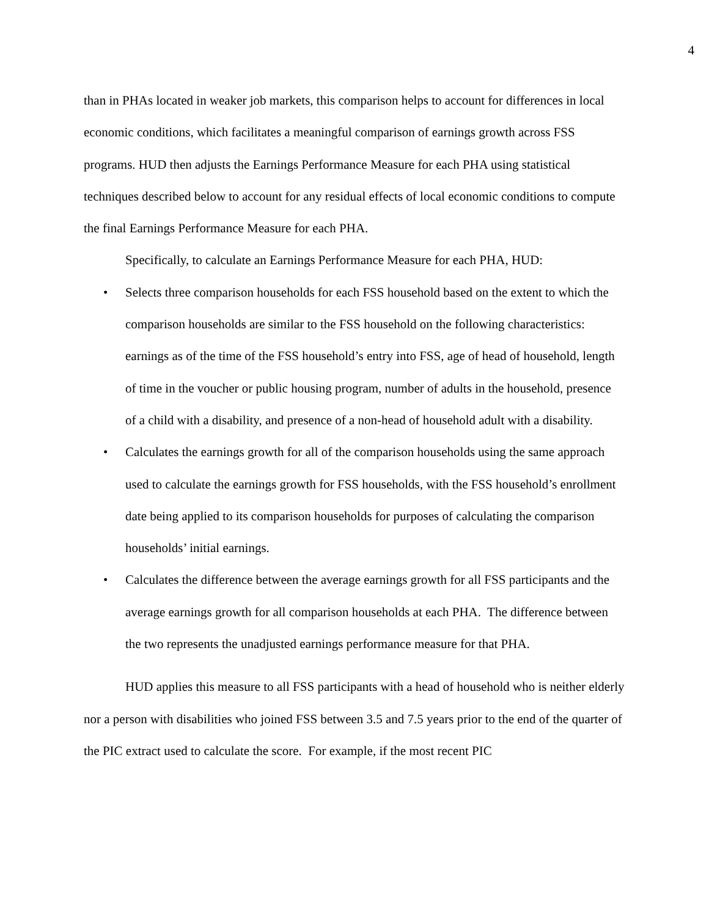4
than in PHAs located in weaker job markets, this comparison helps to account for differences in local economic conditions, which facilitates a meaningful comparison of earnings growth across FSS programs. HUD then adjusts the Earnings Performance Measure for each PHA using statistical techniques described below to account for any residual effects of local economic conditions to compute the final Earnings Performance Measure for each PHA.
Specifically, to calculate an Earnings Performance Measure for each PHA, HUD:
• Selects three comparison households for each FSS household based on the extent to which the comparison households are similar to the FSS household on the following characteristics: earnings as of the time of the FSS household’s entry into FSS, age of head of household, length of time in the voucher or public housing program, number of adults in the household, presence of a child with a disability, and presence of a non-head of household adult with a disability.
• Calculates the earnings growth for all of the comparison households using the same approach used to calculate the earnings growth for FSS households, with the FSS household’s enrollment date being applied to its comparison households for purposes of calculating the comparison households’ initial earnings.
• Calculates the difference between the average earnings growth for all FSS participants and the average earnings growth for all comparison households at each PHA. The difference between the two represents the unadjusted earnings performance measure for that PHA.
HUD applies this measure to all FSS participants with a head of household who is neither elderly nor a person with disabilities who joined FSS between 3.5 and 7.5 years prior to the end of the quarter of the PIC extract used to calculate the score. For example, if the most recent PIC